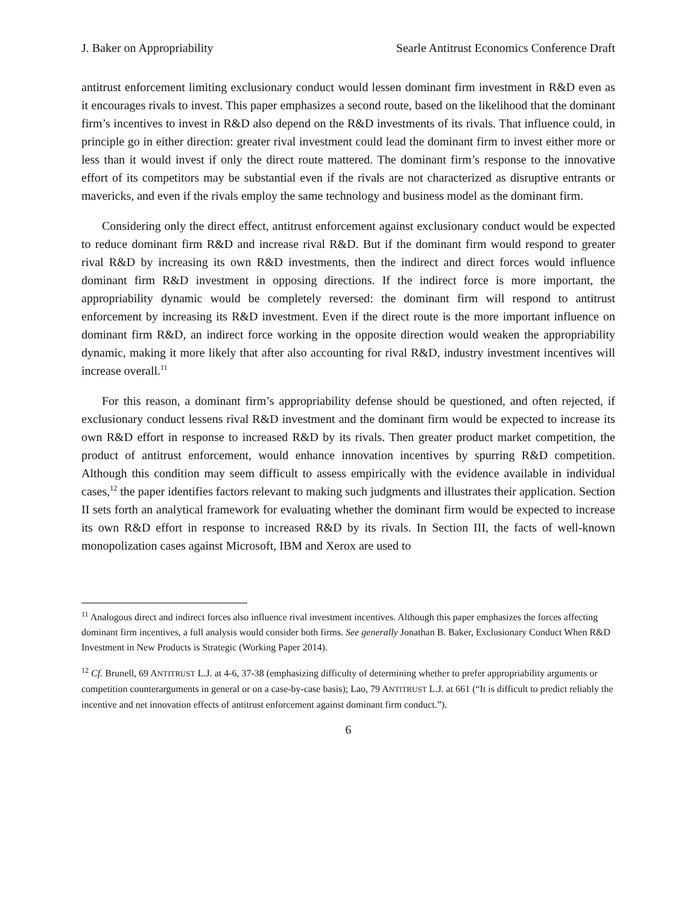J. Baker on Appropriability Searle Antitrust Economics Conference Draft
antitrust enforcement limiting exclusionary conduct would lessen dominant firm investment in R&D even as it encourages rivals to invest. This paper emphasizes a second route, based on the likelihood that the dominant firm’s incentives to invest in R&D also depend on the R&D investments of its rivals. That influence could, in principle go in either direction: greater rival investment could lead the dominant firm to invest either more or less than it would invest if only the direct route mattered. The dominant firm’s response to the innovative effort of its competitors may be substantial even if the rivals are not characterized as disruptive entrants or mavericks, and even if the rivals employ the same technology and business model as the dominant firm.
Considering only the direct effect, antitrust enforcement against exclusionary conduct would be expected to reduce dominant firm R&D and increase rival R&D. But if the dominant firm would respond to greater rival R&D by increasing its own R&D investments, then the indirect and direct forces would influence dominant firm R&D investment in opposing directions. If the indirect force is more important, the appropriability dynamic would be completely reversed: the dominant firm will respond to antitrust enforcement by increasing its R&D investment. Even if the direct route is the more important influence on dominant firm R&D, an indirect force working in the opposite direction would weaken the appropriability dynamic, making it more likely that after also accounting for rival R&D, industry investment incentives will increase overall.<sup>11</sup>
For this reason, a dominant firm’s appropriability defense should be questioned, and often rejected, if exclusionary conduct lessens rival R&D investment and the dominant firm would be expected to increase its own R&D effort in response to increased R&D by its rivals. Then greater product market competition, the product of antitrust enforcement, would enhance innovation incentives by spurring R&D competition. Although this condition may seem difficult to assess empirically with the evidence available in individual cases,<sup>12</sup> the paper identifies factors relevant to making such judgments and illustrates their application. Section II sets forth an analytical framework for evaluating whether the dominant firm would be expected to increase its own R&D effort in response to increased R&D by its rivals. In Section III, the facts of well-known monopolization cases against Microsoft, IBM and Xerox are used to
<sup>11</sup> Analogous direct and indirect forces also influence rival investment incentives. Although this paper emphasizes the forces affecting dominant firm incentives, a full analysis would consider both firms. See generally Jonathan B. Baker, Exclusionary Conduct When R&D Investment in New Products is Strategic (Working Paper 2014).
<sup>12</sup> Cf. Brunell, 69 ANTITRUST L.J. at 4-6, 37-38 (emphasizing difficulty of determining whether to prefer appropriability arguments or competition counterarguments in general or on a case-by-case basis); Lao, 79 ANTITRUST L.J. at 661 (“It is difficult to predict reliably the incentive and net innovation effects of antitrust enforcement against dominant firm conduct.”).
6